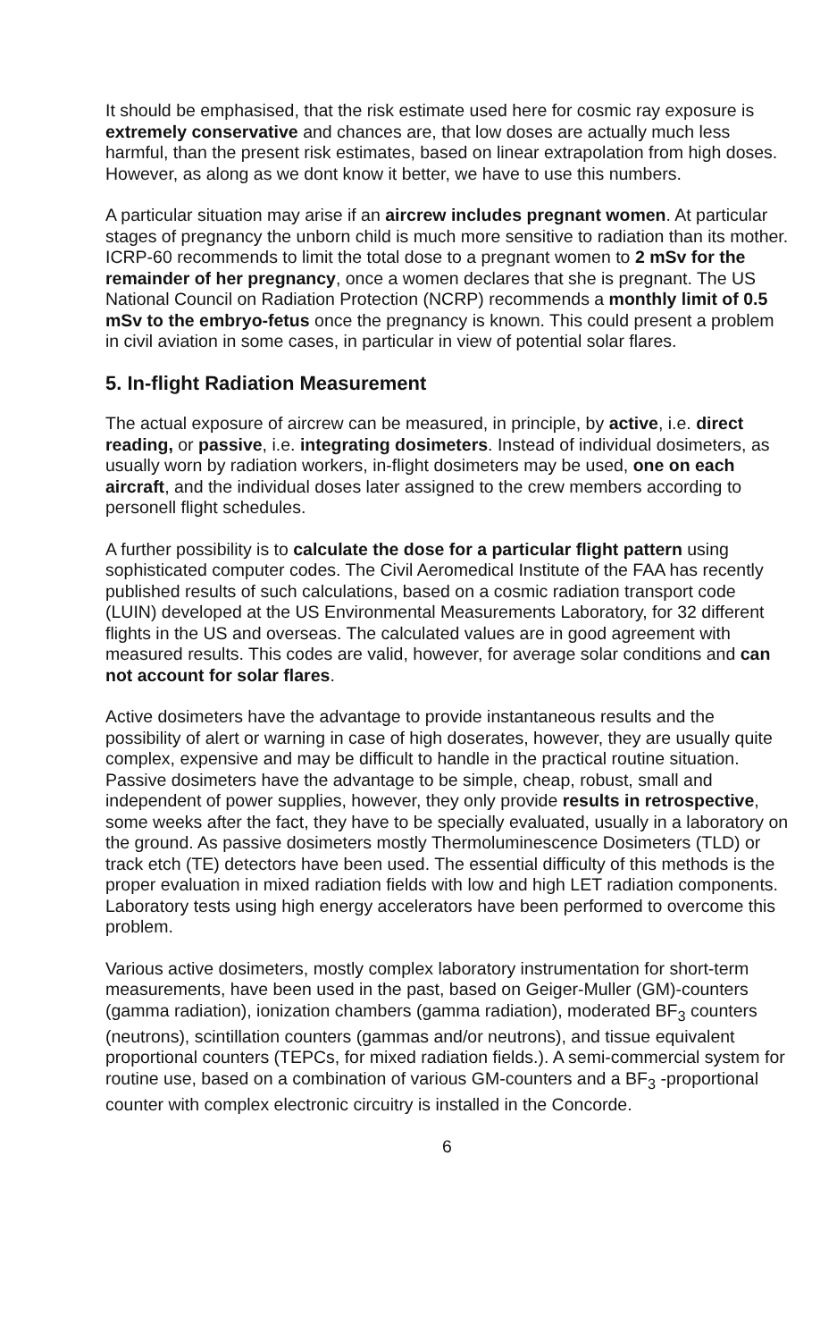It should be emphasised, that the risk estimate used here for cosmic ray exposure is extremely conservative and chances are, that low doses are actually much less harmful, than the present risk estimates, based on linear extrapolation from high doses. However, as along as we dont know it better, we have to use this numbers.
A particular situation may arise if an aircrew includes pregnant women. At particular stages of pregnancy the unborn child is much more sensitive to radiation than its mother. ICRP-60 recommends to limit the total dose to a pregnant women to 2 mSv for the remainder of her pregnancy, once a women declares that she is pregnant. The US National Council on Radiation Protection (NCRP) recommends a monthly limit of 0.5 mSv to the embryo-fetus once the pregnancy is known. This could present a problem in civil aviation in some cases, in particular in view of potential solar flares.
5. In-flight Radiation Measurement
The actual exposure of aircrew can be measured, in principle, by active, i.e. direct reading, or passive, i.e. integrating dosimeters. Instead of individual dosimeters, as usually worn by radiation workers, in-flight dosimeters may be used, one on each aircraft, and the individual doses later assigned to the crew members according to personell flight schedules.
A further possibility is to calculate the dose for a particular flight pattern using sophisticated computer codes. The Civil Aeromedical Institute of the FAA has recently published results of such calculations, based on a cosmic radiation transport code (LUIN) developed at the US Environmental Measurements Laboratory, for 32 different flights in the US and overseas. The calculated values are in good agreement with measured results. This codes are valid, however, for average solar conditions and can not account for solar flares.
Active dosimeters have the advantage to provide instantaneous results and the possibility of alert or warning in case of high doserates, however, they are usually quite complex, expensive and may be difficult to handle in the practical routine situation. Passive dosimeters have the advantage to be simple, cheap, robust, small and independent of power supplies, however, they only provide results in retrospective, some weeks after the fact, they have to be specially evaluated, usually in a laboratory on the ground. As passive dosimeters mostly Thermoluminescence Dosimeters (TLD) or track etch (TE) detectors have been used. The essential difficulty of this methods is the proper evaluation in mixed radiation fields with low and high LET radiation components. Laboratory tests using high energy accelerators have been performed to overcome this problem.
Various active dosimeters, mostly complex laboratory instrumentation for short-term measurements, have been used in the past, based on Geiger-Muller (GM)-counters (gamma radiation), ionization chambers (gamma radiation), moderated BF<sub>3</sub> counters (neutrons), scintillation counters (gammas and/or neutrons), and tissue equivalent proportional counters (TEPCs, for mixed radiation fields.). A semi-commercial system for routine use, based on a combination of various GM-counters and a BF<sub>3</sub> -proportional counter with complex electronic circuitry is installed in the Concorde.
6